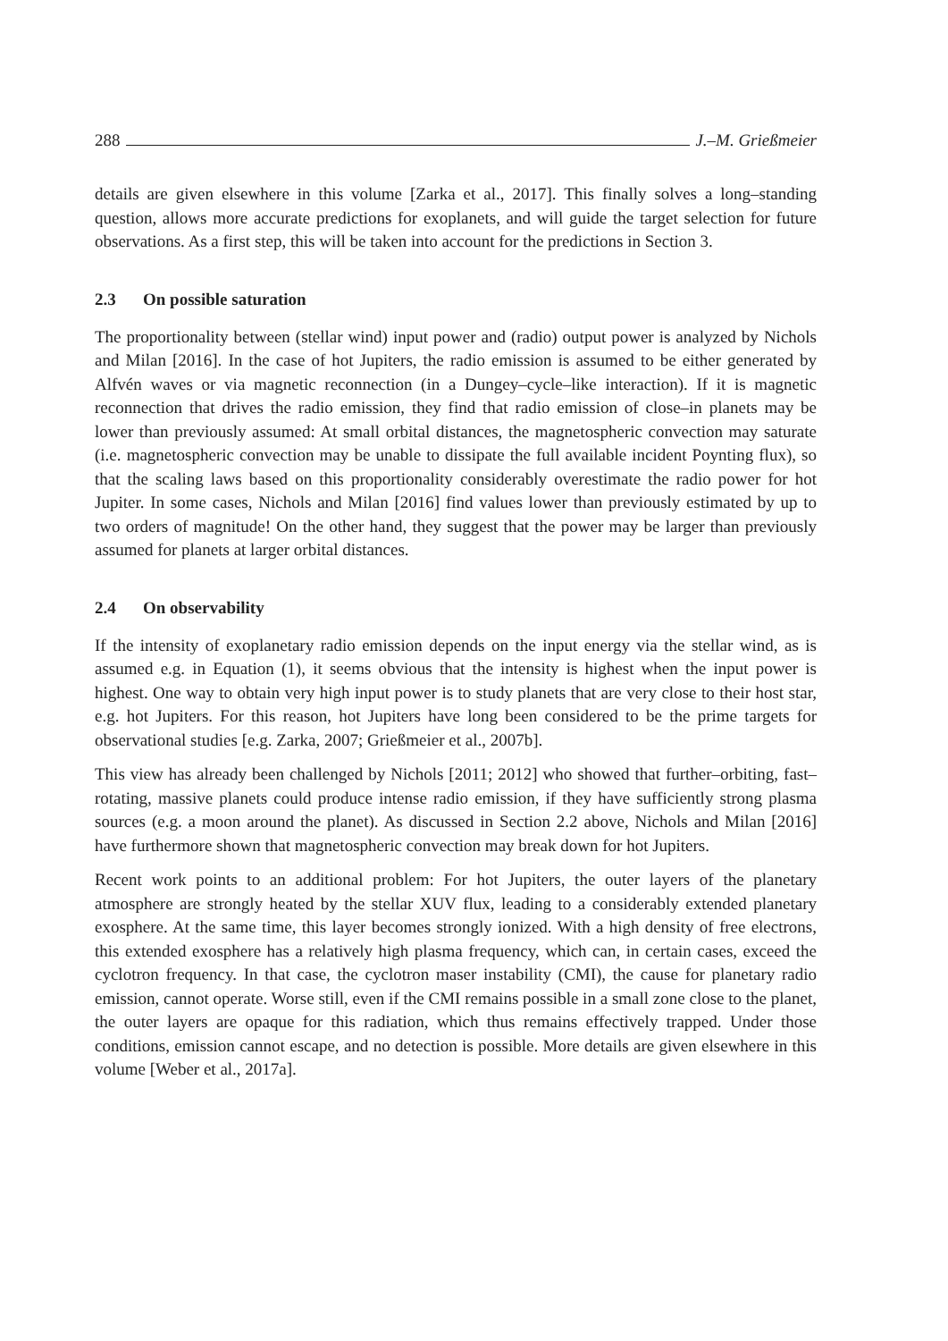288 J.–M. Grießmeier
details are given elsewhere in this volume [Zarka et al., 2017]. This finally solves a long–standing question, allows more accurate predictions for exoplanets, and will guide the target selection for future observations. As a first step, this will be taken into account for the predictions in Section 3.
2.3 On possible saturation
The proportionality between (stellar wind) input power and (radio) output power is analyzed by Nichols and Milan [2016]. In the case of hot Jupiters, the radio emission is assumed to be either generated by Alfvén waves or via magnetic reconnection (in a Dungey–cycle–like interaction). If it is magnetic reconnection that drives the radio emission, they find that radio emission of close–in planets may be lower than previously assumed: At small orbital distances, the magnetospheric convection may saturate (i.e. magnetospheric convection may be unable to dissipate the full available incident Poynting flux), so that the scaling laws based on this proportionality considerably overestimate the radio power for hot Jupiter. In some cases, Nichols and Milan [2016] find values lower than previously estimated by up to two orders of magnitude! On the other hand, they suggest that the power may be larger than previously assumed for planets at larger orbital distances.
2.4 On observability
If the intensity of exoplanetary radio emission depends on the input energy via the stellar wind, as is assumed e.g. in Equation (1), it seems obvious that the intensity is highest when the input power is highest. One way to obtain very high input power is to study planets that are very close to their host star, e.g. hot Jupiters. For this reason, hot Jupiters have long been considered to be the prime targets for observational studies [e.g. Zarka, 2007; Grießmeier et al., 2007b].
This view has already been challenged by Nichols [2011; 2012] who showed that further–orbiting, fast–rotating, massive planets could produce intense radio emission, if they have sufficiently strong plasma sources (e.g. a moon around the planet). As discussed in Section 2.2 above, Nichols and Milan [2016] have furthermore shown that magnetospheric convection may break down for hot Jupiters.
Recent work points to an additional problem: For hot Jupiters, the outer layers of the planetary atmosphere are strongly heated by the stellar XUV flux, leading to a considerably extended planetary exosphere. At the same time, this layer becomes strongly ionized. With a high density of free electrons, this extended exosphere has a relatively high plasma frequency, which can, in certain cases, exceed the cyclotron frequency. In that case, the cyclotron maser instability (CMI), the cause for planetary radio emission, cannot operate. Worse still, even if the CMI remains possible in a small zone close to the planet, the outer layers are opaque for this radiation, which thus remains effectively trapped. Under those conditions, emission cannot escape, and no detection is possible. More details are given elsewhere in this volume [Weber et al., 2017a].